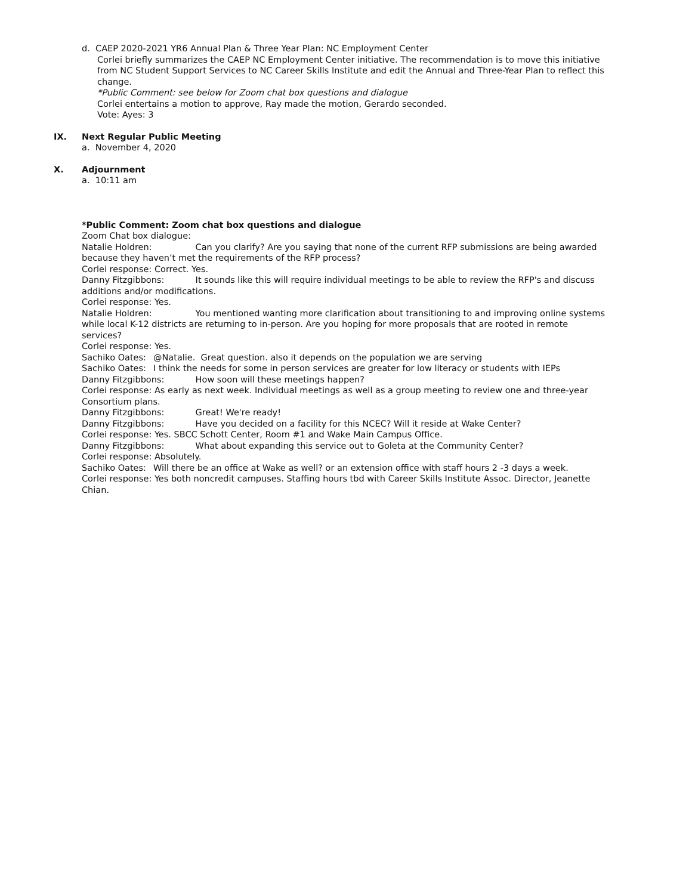d. CAEP 2020-2021 YR6 Annual Plan & Three Year Plan: NC Employment Center
Corlei briefly summarizes the CAEP NC Employment Center initiative. The recommendation is to move this initiative from NC Student Support Services to NC Career Skills Institute and edit the Annual and Three-Year Plan to reflect this change.
*Public Comment: see below for Zoom chat box questions and dialogue
Corlei entertains a motion to approve, Ray made the motion, Gerardo seconded.
Vote: Ayes: 3
IX. Next Regular Public Meeting
a. November 4, 2020
X. Adjournment
a. 10:11 am
*Public Comment: Zoom chat box questions and dialogue
Zoom Chat box dialogue:
Natalie Holdren: Can you clarify? Are you saying that none of the current RFP submissions are being awarded because they haven’t met the requirements of the RFP process?
Corlei response: Correct. Yes.
Danny Fitzgibbons: It sounds like this will require individual meetings to be able to review the RFP's and discuss additions and/or modifications.
Corlei response: Yes.
Natalie Holdren: You mentioned wanting more clarification about transitioning to and improving online systems while local K-12 districts are returning to in-person. Are you hoping for more proposals that are rooted in remote services?
Corlei response: Yes.
Sachiko Oates: @Natalie. Great question. also it depends on the population we are serving
Sachiko Oates: I think the needs for some in person services are greater for low literacy or students with IEPs
Danny Fitzgibbons: How soon will these meetings happen?
Corlei response: As early as next week. Individual meetings as well as a group meeting to review one and three-year Consortium plans.
Danny Fitzgibbons: Great! We're ready!
Danny Fitzgibbons: Have you decided on a facility for this NCEC? Will it reside at Wake Center?
Corlei response: Yes. SBCC Schott Center, Room #1 and Wake Main Campus Office.
Danny Fitzgibbons: What about expanding this service out to Goleta at the Community Center?
Corlei response: Absolutely.
Sachiko Oates: Will there be an office at Wake as well? or an extension office with staff hours 2 -3 days a week.
Corlei response: Yes both noncredit campuses. Staffing hours tbd with Career Skills Institute Assoc. Director, Jeanette Chian.